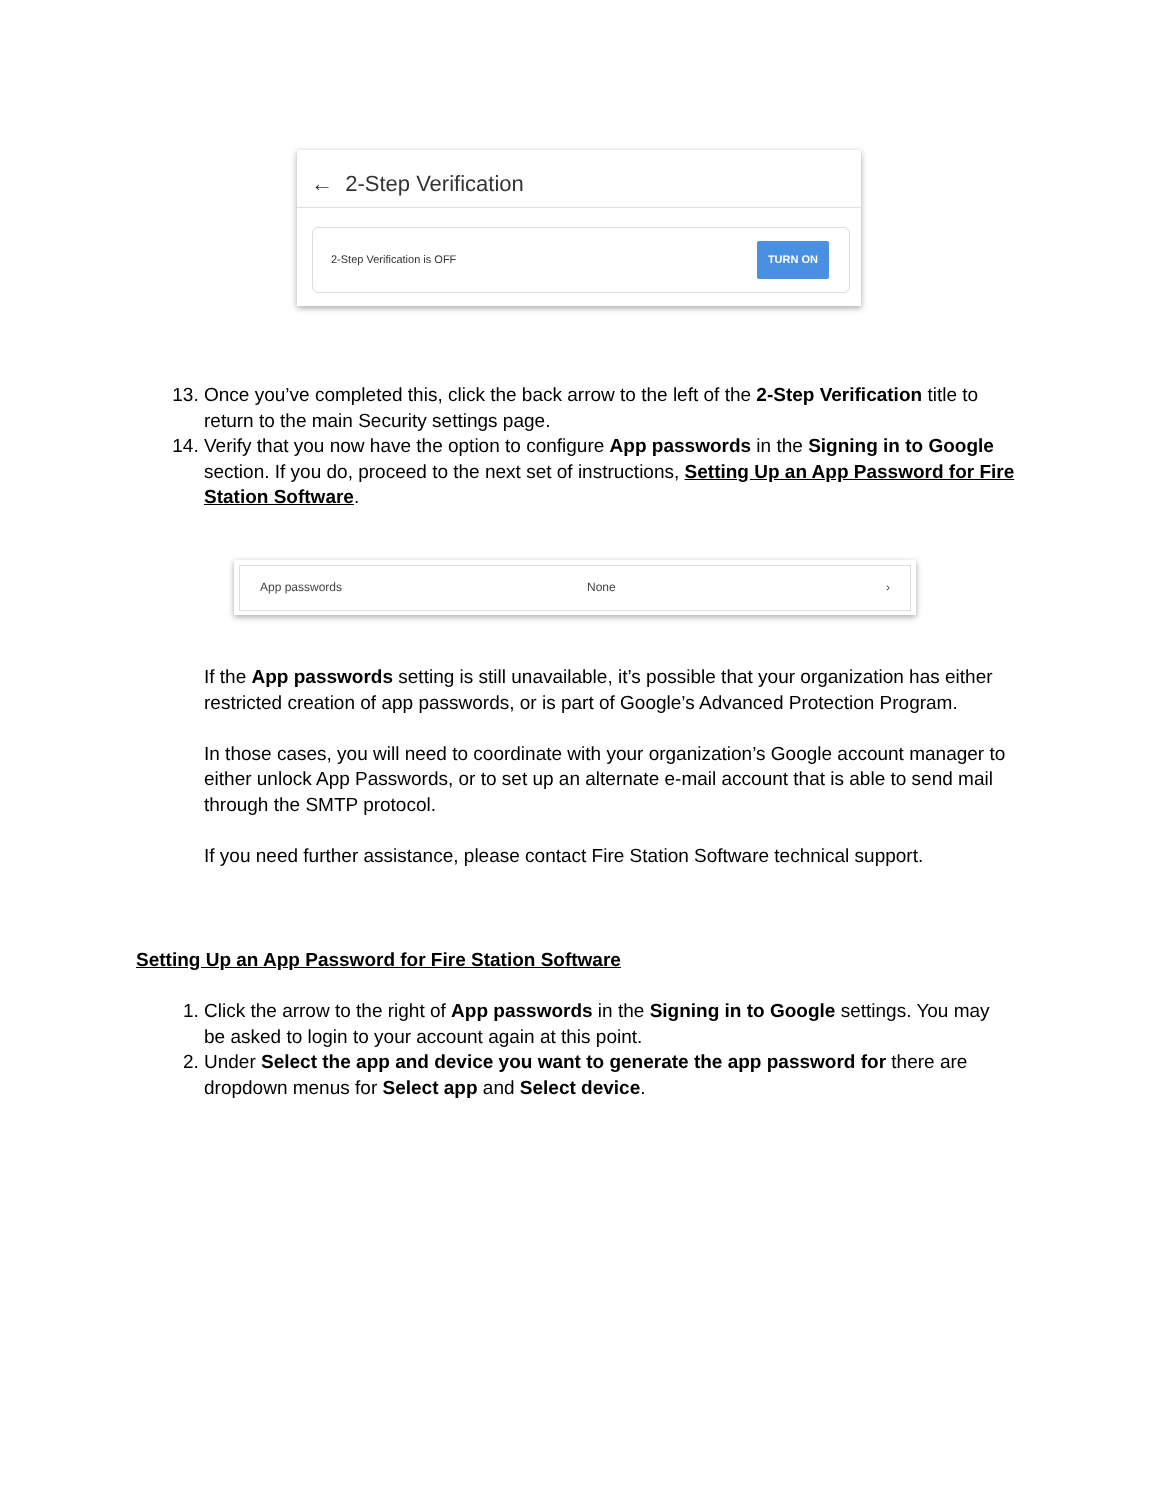← 2-Step Verification
2-Step Verification is OFF TURN ON
13. Once you’ve completed this, click the back arrow to the left of the 2-Step Verification title to return to the main Security settings page.
14. Verify that you now have the option to configure App passwords in the Signing in to Google section. If you do, proceed to the next set of instructions, Setting Up an App Password for Fire Station Software.
App passwords None ›
If the App passwords setting is still unavailable, it’s possible that your organization has either restricted creation of app passwords, or is part of Google’s Advanced Protection Program.
In those cases, you will need to coordinate with your organization’s Google account manager to either unlock App Passwords, or to set up an alternate e-mail account that is able to send mail through the SMTP protocol.
If you need further assistance, please contact Fire Station Software technical support.
Setting Up an App Password for Fire Station Software
1. Click the arrow to the right of App passwords in the Signing in to Google settings. You may be asked to login to your account again at this point.
2. Under Select the app and device you want to generate the app password for there are dropdown menus for Select app and Select device.